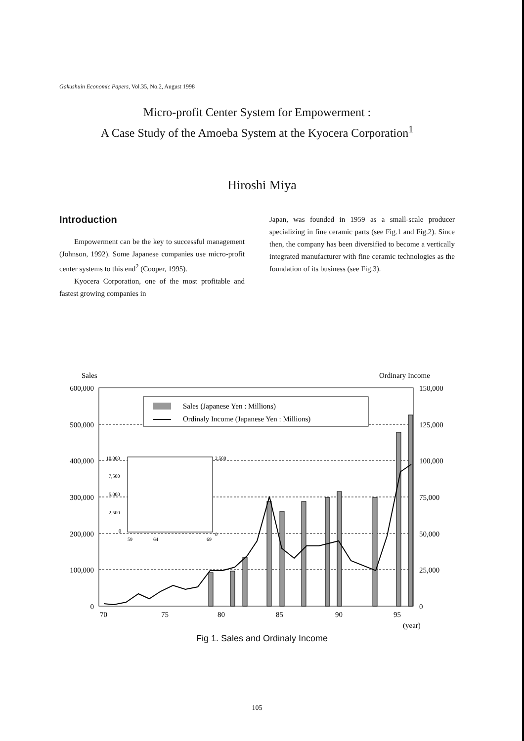Gakushuin Economic Papers, Vol.35, No.2, August 1998
Micro-profit Center System for Empowerment :
A Case Study of the Amoeba System at the Kyocera Corporation<sup>1</sup>
Hiroshi Miya
Introduction
Empowerment can be the key to successful management (Johnson, 1992). Some Japanese companies use micro-profit center systems to this end<sup>2</sup> (Cooper, 1995).
Kyocera Corporation, one of the most profitable and fastest growing companies in
Japan, was founded in 1959 as a small-scale producer specializing in fine ceramic parts (see Fig.1 and Fig.2). Since then, the company has been diversified to become a vertically integrated manufacturer with fine ceramic technologies as the foundation of its business (see Fig.3).
Sales
Ordinary Income
600,000
500,000
400,000
300,000
200,000
100,000
0
150,000
125,000
100,000
75,000
50,000
25,000
0
Sales (Japanese Yen : Millions)
Ordinaly Income (Japanese Yen : Millions)
10,000
7,500
5,000
2,500
0
2,500
0
59
64
69
70
75
80
85
90
95
(year)
Fig 1. Sales and Ordinaly Income
105